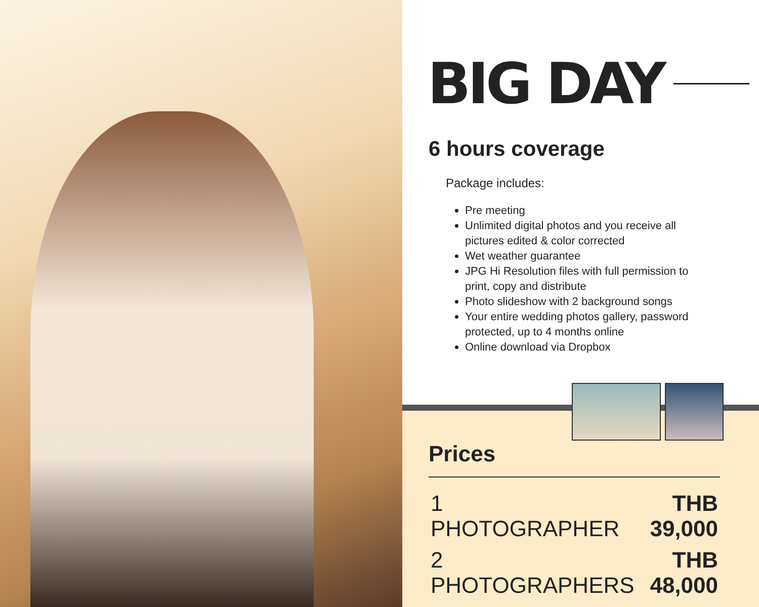BIG DAY
6 hours coverage
Package includes:
Pre meeting
Unlimited digital photos and you receive all pictures edited & color corrected
Wet weather guarantee
JPG Hi Resolution files with full permission to print, copy and distribute
Photo slideshow with 2 background songs
Your entire wedding photos gallery, password protected, up to 4 months online
Online download via Dropbox
Prices
| 1 PHOTOGRAPHER | THB 39,000 |
| 2 PHOTOGRAPHERS | THB 48,000 |